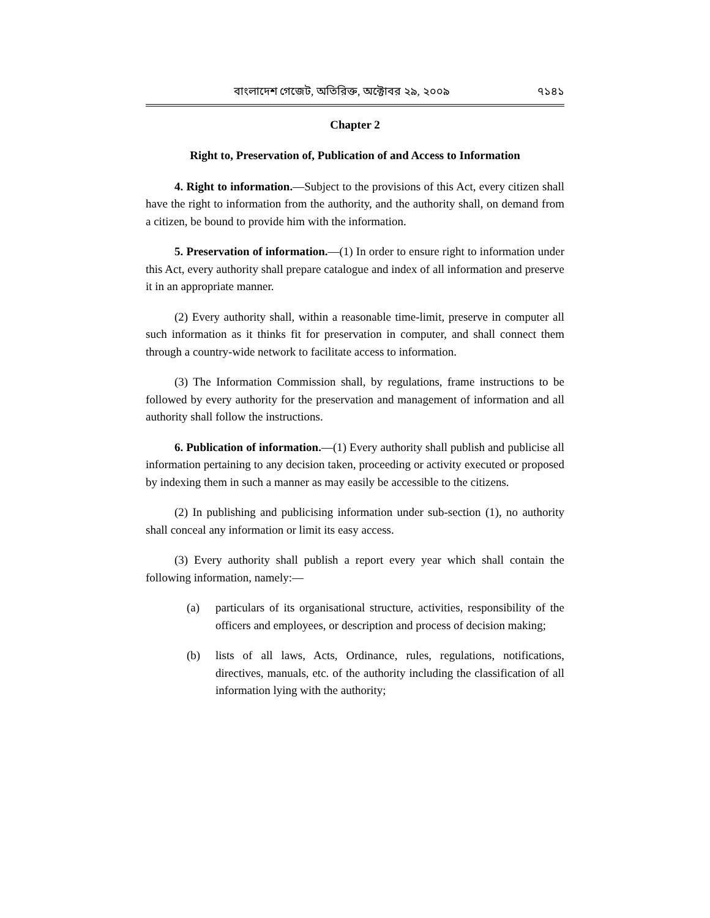বাংলাদেশ গেজেট, অতিরিক্ত, অক্টোবর ২৯, ২০০৯ ৭১৪১
Chapter 2
Right to, Preservation of, Publication of and Access to Information
4. Right to information.—Subject to the provisions of this Act, every citizen shall have the right to information from the authority, and the authority shall, on demand from a citizen, be bound to provide him with the information.
5. Preservation of information.—(1) In order to ensure right to information under this Act, every authority shall prepare catalogue and index of all information and preserve it in an appropriate manner.
(2) Every authority shall, within a reasonable time-limit, preserve in computer all such information as it thinks fit for preservation in computer, and shall connect them through a country-wide network to facilitate access to information.
(3) The Information Commission shall, by regulations, frame instructions to be followed by every authority for the preservation and management of information and all authority shall follow the instructions.
6. Publication of information.—(1) Every authority shall publish and publicise all information pertaining to any decision taken, proceeding or activity executed or proposed by indexing them in such a manner as may easily be accessible to the citizens.
(2) In publishing and publicising information under sub-section (1), no authority shall conceal any information or limit its easy access.
(3) Every authority shall publish a report every year which shall contain the following information, namely:—
(a) particulars of its organisational structure, activities, responsibility of the officers and employees, or description and process of decision making;
(b) lists of all laws, Acts, Ordinance, rules, regulations, notifications, directives, manuals, etc. of the authority including the classification of all information lying with the authority;